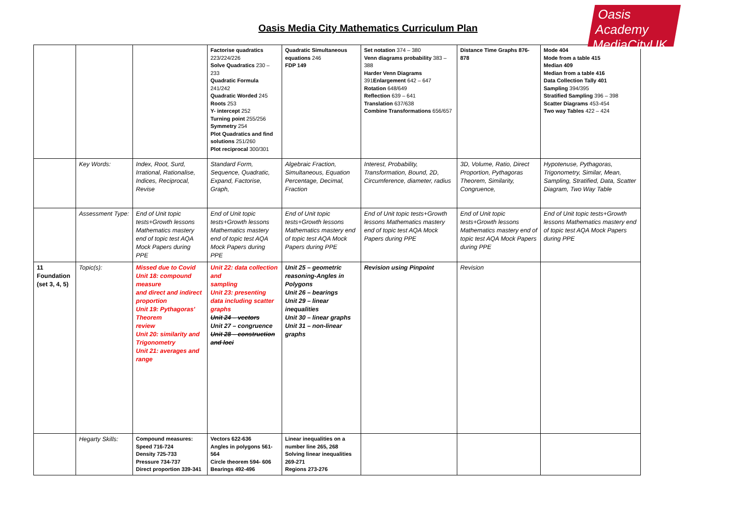Oasis Academy MediaCityUK
Oasis Media City Mathematics Curriculum Plan
| | | | Factorise quadratics 223/224/226 Solve Quadratics 230 – 233 Quadratic Formula 241/242 Quadratic Worded 245 Roots 253 Y- intercept 252 Turning point 255/256 Symmetry 254 Plot Quadratics and find solutions 251/260 Plot reciprocal 300/301 | Quadratic Simultaneous equations 246 FDP 149 | Set notation 374 – 380 Venn diagrams probability 383 – 388 Harder Venn Diagrams 391 Enlargement 642 – 647 Rotation 648/649 Reflection 639 – 641 Translation 637/638 Combine Transformations 656/657 | Distance Time Graphs 876-878 | Mode 404 Mode from a table 415 Median 409 Median from a table 416 Data Collection Tally 401 Sampling 394/395 Stratified Sampling 396 – 398 Scatter Diagrams 453-454 Two way Tables 422 – 424 |
| | Key Words: | Index, Root, Surd, Irrational, Rationalise, Indices, Reciprocal, Revise | Standard Form, Sequence, Quadratic, Expand, Factorise, Graph, | Algebraic Fraction, Simultaneous, Equation Percentage, Decimal, Fraction | Interest, Probability, Transformation, Bound, 2D, Circumference, diameter, radius | 3D, Volume, Ratio, Direct Proportion, Pythagoras Theorem, Similarity, Congruence, | Hypotenuse, Pythagoras, Trigonometry, Similar, Mean, Sampling, Stratified, Data, Scatter Diagram, Two Way Table |
| | Assessment Type: | End of Unit topic tests+Growth lessons Mathematics mastery end of topic test AQA Mock Papers during PPE | End of Unit topic tests+Growth lessons Mathematics mastery end of topic test AQA Mock Papers during PPE | End of Unit topic tests+Growth lessons Mathematics mastery end of topic test AQA Mock Papers during PPE | End of Unit topic tests+Growth lessons Mathematics mastery end of topic test AQA Mock Papers during PPE | End of Unit topic tests+Growth lessons Mathematics mastery end of topic test AQA Mock Papers during PPE | End of Unit topic tests+Growth lessons Mathematics mastery end of topic test AQA Mock Papers during PPE |
| 11 Foundation (set 3, 4, 5) | Topic(s): | Missed due to Covid Unit 18: compound measure and direct and indirect proportion Unit 19: Pythagoras' Theorem review Unit 20: similarity and Trigonometry Unit 21: averages and range | Unit 22: data collection and sampling Unit 23: presenting data including scatter graphs Unit 24 – vectors Unit 27 – congruence Unit 28 – construction and loci | Unit 25 – geometric reasoning-Angles in Polygons Unit 26 – bearings Unit 29 – linear inequalities Unit 30 – linear graphs Unit 31 – non-linear graphs | Revision using Pinpoint | Revision | |
| | Hegarty Skills: | Compound measures: Speed 716-724 Density 725-733 Pressure 734-737 Direct proportion 339-341 | Vectors 622-636 Angles in polygons 561-564 Circle theorem 594- 606 Bearings 492-496 | Linear inequalities on a number line 265, 268 Solving linear inequalities 269-271 Regions 273-276 | | | |